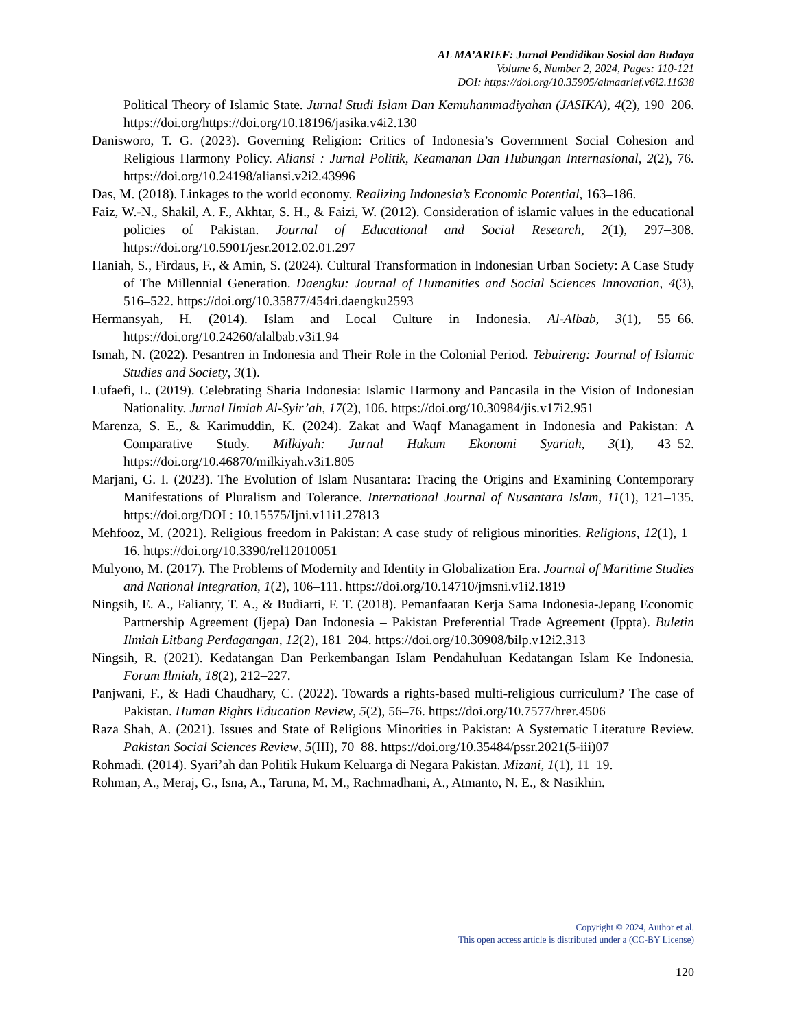AL MA’ARIEF: Jurnal Pendidikan Sosial dan Budaya
Volume 6, Number 2, 2024, Pages: 110-121
DOI: https://doi.org/10.35905/almaarief.v6i2.11638
Political Theory of Islamic State. Jurnal Studi Islam Dan Kemuhammadiyahan (JASIKA), 4(2), 190–206. https://doi.org/https://doi.org/10.18196/jasika.v4i2.130
Danisworo, T. G. (2023). Governing Religion: Critics of Indonesia’s Government Social Cohesion and Religious Harmony Policy. Aliansi : Jurnal Politik, Keamanan Dan Hubungan Internasional, 2(2), 76. https://doi.org/10.24198/aliansi.v2i2.43996
Das, M. (2018). Linkages to the world economy. Realizing Indonesia’s Economic Potential, 163–186.
Faiz, W.-N., Shakil, A. F., Akhtar, S. H., & Faizi, W. (2012). Consideration of islamic values in the educational policies of Pakistan. Journal of Educational and Social Research, 2(1), 297–308. https://doi.org/10.5901/jesr.2012.02.01.297
Haniah, S., Firdaus, F., & Amin, S. (2024). Cultural Transformation in Indonesian Urban Society: A Case Study of The Millennial Generation. Daengku: Journal of Humanities and Social Sciences Innovation, 4(3), 516–522. https://doi.org/10.35877/454ri.daengku2593
Hermansyah, H. (2014). Islam and Local Culture in Indonesia. Al-Albab, 3(1), 55–66. https://doi.org/10.24260/alalbab.v3i1.94
Ismah, N. (2022). Pesantren in Indonesia and Their Role in the Colonial Period. Tebuireng: Journal of Islamic Studies and Society, 3(1).
Lufaefi, L. (2019). Celebrating Sharia Indonesia: Islamic Harmony and Pancasila in the Vision of Indonesian Nationality. Jurnal Ilmiah Al-Syir’ah, 17(2), 106. https://doi.org/10.30984/jis.v17i2.951
Marenza, S. E., & Karimuddin, K. (2024). Zakat and Waqf Managament in Indonesia and Pakistan: A Comparative Study. Milkiyah: Jurnal Hukum Ekonomi Syariah, 3(1), 43–52. https://doi.org/10.46870/milkiyah.v3i1.805
Marjani, G. I. (2023). The Evolution of Islam Nusantara: Tracing the Origins and Examining Contemporary Manifestations of Pluralism and Tolerance. International Journal of Nusantara Islam, 11(1), 121–135. https://doi.org/DOI : 10.15575/Ijni.v11i1.27813
Mehfooz, M. (2021). Religious freedom in Pakistan: A case study of religious minorities. Religions, 12(1), 1–16. https://doi.org/10.3390/rel12010051
Mulyono, M. (2017). The Problems of Modernity and Identity in Globalization Era. Journal of Maritime Studies and National Integration, 1(2), 106–111. https://doi.org/10.14710/jmsni.v1i2.1819
Ningsih, E. A., Falianty, T. A., & Budiarti, F. T. (2018). Pemanfaatan Kerja Sama Indonesia-Jepang Economic Partnership Agreement (Ijepa) Dan Indonesia – Pakistan Preferential Trade Agreement (Ippta). Buletin Ilmiah Litbang Perdagangan, 12(2), 181–204. https://doi.org/10.30908/bilp.v12i2.313
Ningsih, R. (2021). Kedatangan Dan Perkembangan Islam Pendahuluan Kedatangan Islam Ke Indonesia. Forum Ilmiah, 18(2), 212–227.
Panjwani, F., & Hadi Chaudhary, C. (2022). Towards a rights-based multi-religious curriculum? The case of Pakistan. Human Rights Education Review, 5(2), 56–76. https://doi.org/10.7577/hrer.4506
Raza Shah, A. (2021). Issues and State of Religious Minorities in Pakistan: A Systematic Literature Review. Pakistan Social Sciences Review, 5(III), 70–88. https://doi.org/10.35484/pssr.2021(5-iii)07
Rohmadi. (2014). Syari’ah dan Politik Hukum Keluarga di Negara Pakistan. Mizani, 1(1), 11–19.
Rohman, A., Meraj, G., Isna, A., Taruna, M. M., Rachmadhani, A., Atmanto, N. E., & Nasikhin.
Copyright © 2024, Author et al.
This open access article is distributed under a (CC-BY License)
120